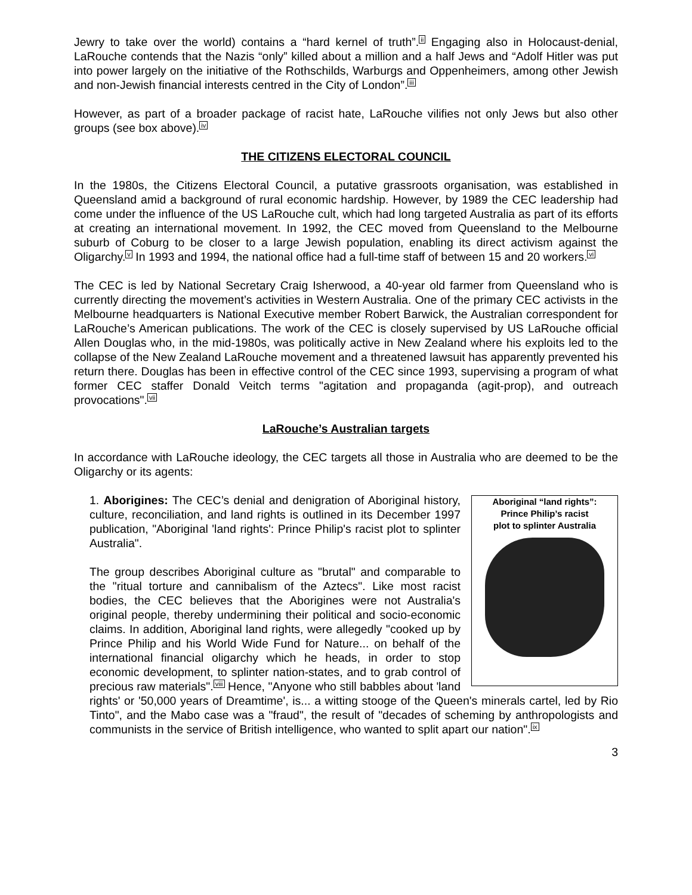Jewry to take over the world) contains a “hard kernel of truth”.<sup>ii</sup> Engaging also in Holocaust-denial, LaRouche contends that the Nazis “only” killed about a million and a half Jews and “Adolf Hitler was put into power largely on the initiative of the Rothschilds, Warburgs and Oppenheimers, among other Jewish and non-Jewish financial interests centred in the City of London”.<sup>iii</sup>
However, as part of a broader package of racist hate, LaRouche vilifies not only Jews but also other groups (see box above).<sup>iv</sup>
THE CITIZENS ELECTORAL COUNCIL
In the 1980s, the Citizens Electoral Council, a putative grassroots organisation, was established in Queensland amid a background of rural economic hardship. However, by 1989 the CEC leadership had come under the influence of the US LaRouche cult, which had long targeted Australia as part of its efforts at creating an international movement. In 1992, the CEC moved from Queensland to the Melbourne suburb of Coburg to be closer to a large Jewish population, enabling its direct activism against the Oligarchy.<sup>v</sup> In 1993 and 1994, the national office had a full-time staff of between 15 and 20 workers.<sup>vi</sup>
The CEC is led by National Secretary Craig Isherwood, a 40-year old farmer from Queensland who is currently directing the movement’s activities in Western Australia. One of the primary CEC activists in the Melbourne headquarters is National Executive member Robert Barwick, the Australian correspondent for LaRouche’s American publications. The work of the CEC is closely supervised by US LaRouche official Allen Douglas who, in the mid-1980s, was politically active in New Zealand where his exploits led to the collapse of the New Zealand LaRouche movement and a threatened lawsuit has apparently prevented his return there. Douglas has been in effective control of the CEC since 1993, supervising a program of what former CEC staffer Donald Veitch terms "agitation and propaganda (agit-prop), and outreach provocations".<sup>vii</sup>
LaRouche’s Australian targets
In accordance with LaRouche ideology, the CEC targets all those in Australia who are deemed to be the Oligarchy or its agents:
Aboriginal “land rights”:
Prince Philip’s racist
plot to splinter Australia
1. Aborigines: The CEC’s denial and denigration of Aboriginal history, culture, reconciliation, and land rights is outlined in its December 1997 publication, "Aboriginal 'land rights': Prince Philip's racist plot to splinter Australia".
The group describes Aboriginal culture as "brutal" and comparable to the "ritual torture and cannibalism of the Aztecs". Like most racist bodies, the CEC believes that the Aborigines were not Australia's original people, thereby undermining their political and socio-economic claims. In addition, Aboriginal land rights, were allegedly "cooked up by Prince Philip and his World Wide Fund for Nature... on behalf of the international financial oligarchy which he heads, in order to stop economic development, to splinter nation-states, and to grab control of precious raw materials".<sup>viii</sup> Hence, "Anyone who still babbles about 'land rights' or '50,000 years of Dreamtime', is... a witting stooge of the Queen's minerals cartel, led by Rio Tinto", and the Mabo case was a "fraud", the result of "decades of scheming by anthropologists and communists in the service of British intelligence, who wanted to split apart our nation".<sup>ix</sup>
3